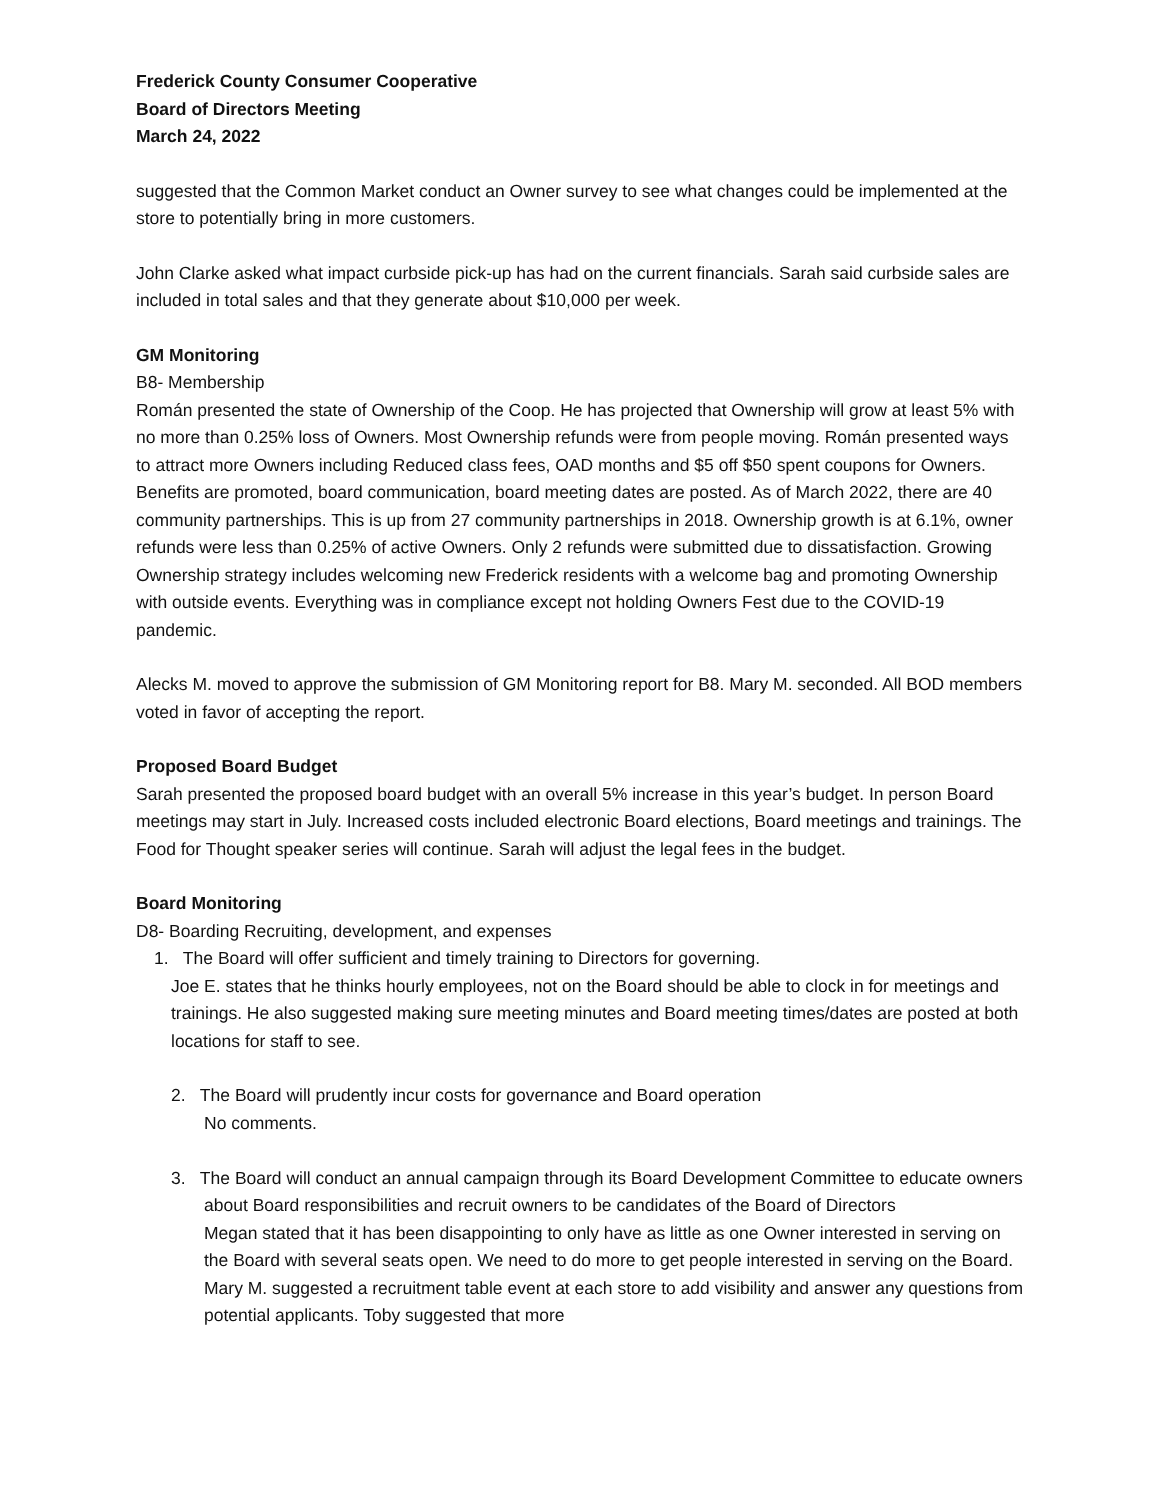Frederick County Consumer Cooperative
Board of Directors Meeting
March 24, 2022
suggested that the Common Market conduct an Owner survey to see what changes could be implemented at the store to potentially bring in more customers.
John Clarke asked what impact curbside pick-up has had on the current financials. Sarah said curbside sales are included in total sales and that they generate about $10,000 per week.
GM Monitoring
B8- Membership
Román presented the state of Ownership of the Coop. He has projected that Ownership will grow at least 5% with no more than 0.25% loss of Owners. Most Ownership refunds were from people moving. Román presented ways to attract more Owners including Reduced class fees, OAD months and $5 off $50 spent coupons for Owners. Benefits are promoted, board communication, board meeting dates are posted. As of March 2022, there are 40 community partnerships. This is up from 27 community partnerships in 2018. Ownership growth is at 6.1%, owner refunds were less than 0.25% of active Owners. Only 2 refunds were submitted due to dissatisfaction. Growing Ownership strategy includes welcoming new Frederick residents with a welcome bag and promoting Ownership with outside events. Everything was in compliance except not holding Owners Fest due to the COVID-19 pandemic.
Alecks M. moved to approve the submission of GM Monitoring report for B8. Mary M. seconded. All BOD members voted in favor of accepting the report.
Proposed Board Budget
Sarah presented the proposed board budget with an overall 5% increase in this year’s budget. In person Board meetings may start in July. Increased costs included electronic Board elections, Board meetings and trainings. The Food for Thought speaker series will continue. Sarah will adjust the legal fees in the budget.
Board Monitoring
D8- Boarding Recruiting, development, and expenses
1. The Board will offer sufficient and timely training to Directors for governing.
Joe E. states that he thinks hourly employees, not on the Board should be able to clock in for meetings and trainings. He also suggested making sure meeting minutes and Board meeting times/dates are posted at both locations for staff to see.
2. The Board will prudently incur costs for governance and Board operation
No comments.
3. The Board will conduct an annual campaign through its Board Development Committee to educate owners about Board responsibilities and recruit owners to be candidates of the Board of Directors
Megan stated that it has been disappointing to only have as little as one Owner interested in serving on the Board with several seats open. We need to do more to get people interested in serving on the Board. Mary M. suggested a recruitment table event at each store to add visibility and answer any questions from potential applicants. Toby suggested that more